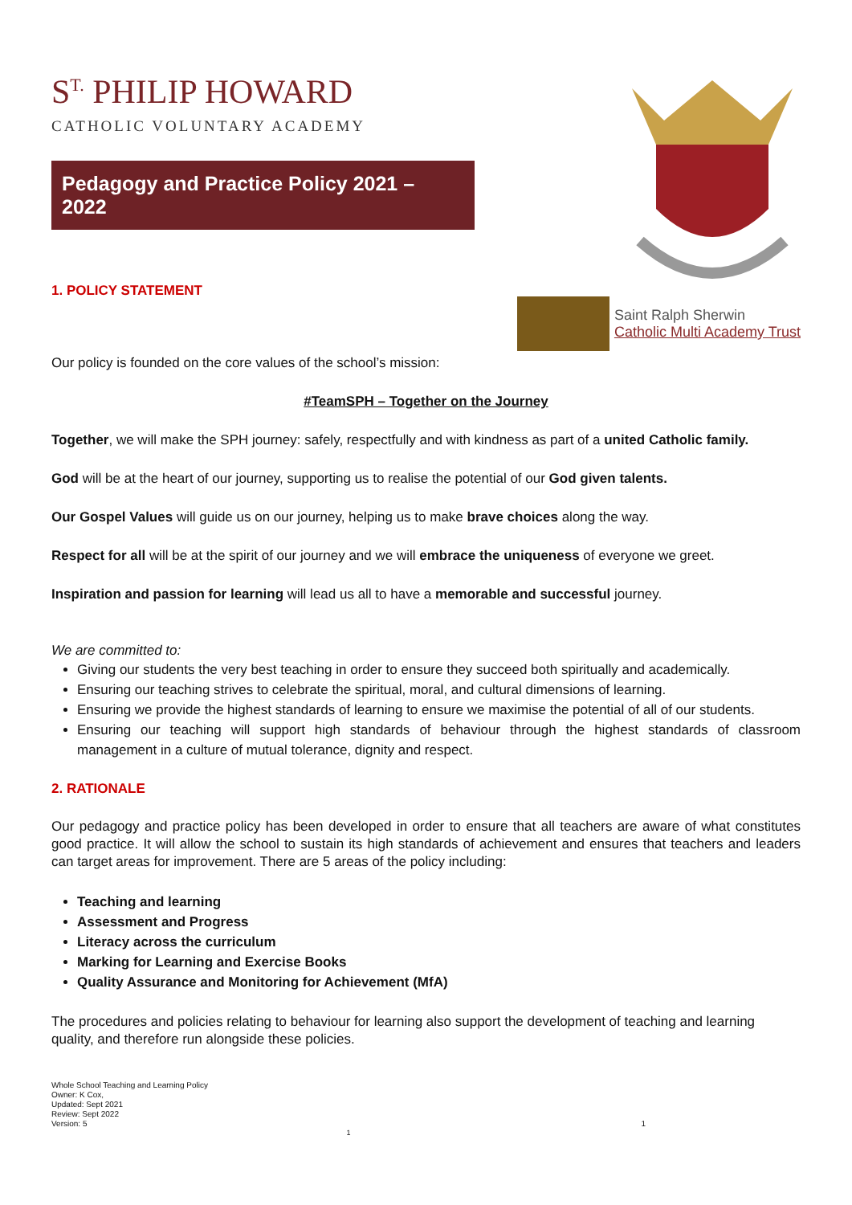S<sup>T.</sup> PHILIP HOWARD
CATHOLIC VOLUNTARY ACADEMY
Pedagogy and Practice Policy 2021 – 2022
1. POLICY STATEMENT
Saint Ralph Sherwin
Catholic Multi Academy Trust
Our policy is founded on the core values of the school’s mission:
#TeamSPH – Together on the Journey
Together, we will make the SPH journey: safely, respectfully and with kindness as part of a united Catholic family.
God will be at the heart of our journey, supporting us to realise the potential of our God given talents.
Our Gospel Values will guide us on our journey, helping us to make brave choices along the way.
Respect for all will be at the spirit of our journey and we will embrace the uniqueness of everyone we greet.
Inspiration and passion for learning will lead us all to have a memorable and successful journey.
We are committed to:
Giving our students the very best teaching in order to ensure they succeed both spiritually and academically.
Ensuring our teaching strives to celebrate the spiritual, moral, and cultural dimensions of learning.
Ensuring we provide the highest standards of learning to ensure we maximise the potential of all of our students.
Ensuring our teaching will support high standards of behaviour through the highest standards of classroom management in a culture of mutual tolerance, dignity and respect.
2. RATIONALE
Our pedagogy and practice policy has been developed in order to ensure that all teachers are aware of what constitutes good practice. It will allow the school to sustain its high standards of achievement and ensures that teachers and leaders can target areas for improvement. There are 5 areas of the policy including:
Teaching and learning
Assessment and Progress
Literacy across the curriculum
Marking for Learning and Exercise Books
Quality Assurance and Monitoring for Achievement (MfA)
The procedures and policies relating to behaviour for learning also support the development of teaching and learning quality, and therefore run alongside these policies.
Whole School Teaching and Learning Policy
Owner: K Cox,
Updated: Sept 2021
Review: Sept 2022
Version: 5
1
1